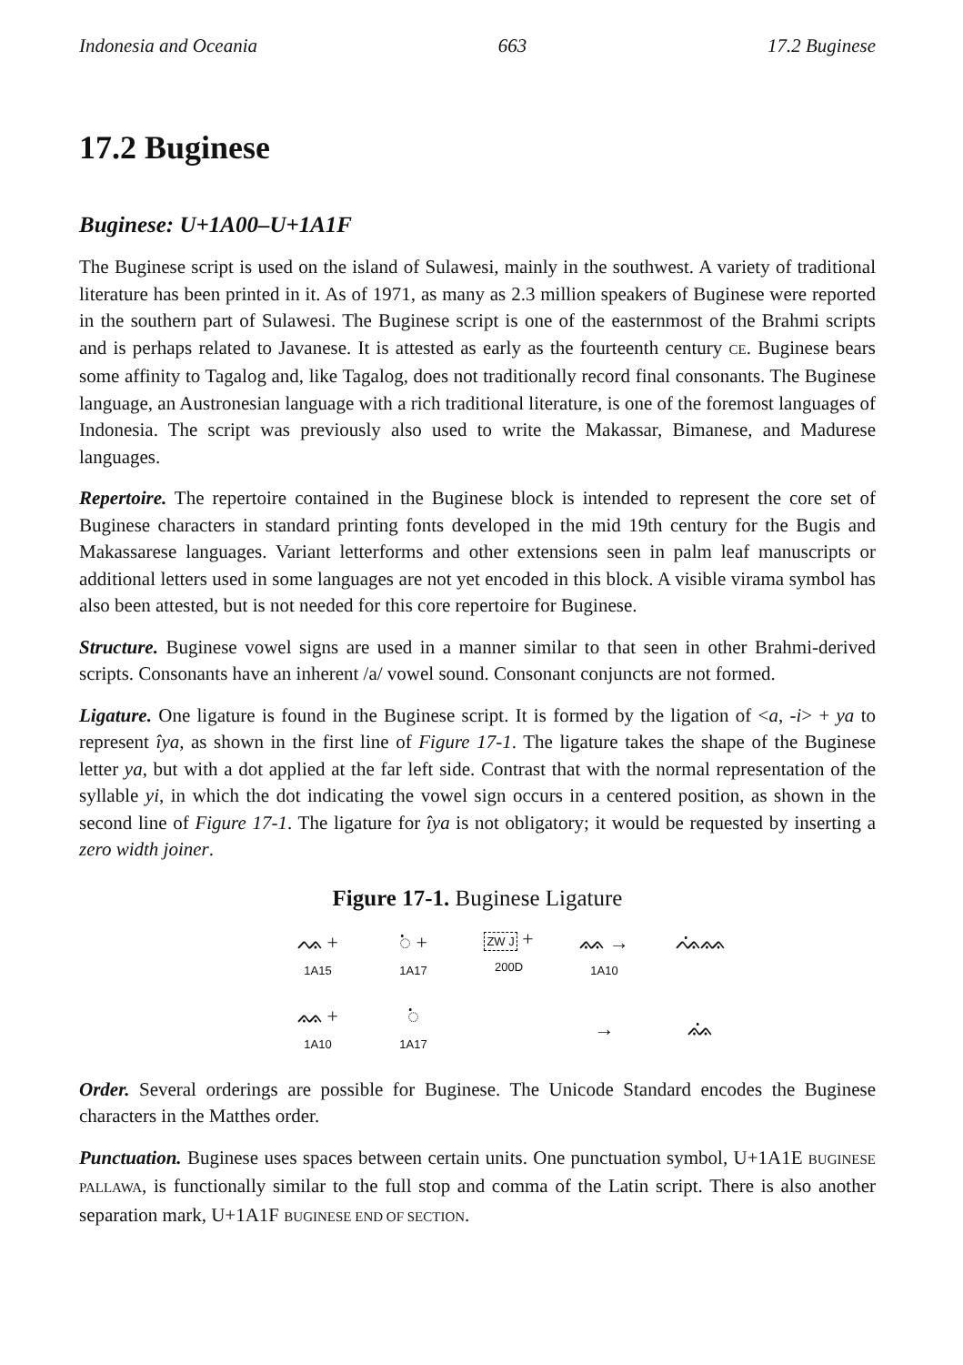Indonesia and Oceania 663 17.2 Buginese
17.2 Buginese
Buginese: U+1A00–U+1A1F
The Buginese script is used on the island of Sulawesi, mainly in the southwest. A variety of traditional literature has been printed in it. As of 1971, as many as 2.3 million speakers of Buginese were reported in the southern part of Sulawesi. The Buginese script is one of the easternmost of the Brahmi scripts and is perhaps related to Javanese. It is attested as early as the fourteenth century CE. Buginese bears some affinity to Tagalog and, like Tagalog, does not traditionally record final consonants. The Buginese language, an Austronesian language with a rich traditional literature, is one of the foremost languages of Indonesia. The script was previously also used to write the Makassar, Bimanese, and Madurese languages.
Repertoire. The repertoire contained in the Buginese block is intended to represent the core set of Buginese characters in standard printing fonts developed in the mid 19th century for the Bugis and Makassarese languages. Variant letterforms and other extensions seen in palm leaf manuscripts or additional letters used in some languages are not yet encoded in this block. A visible virama symbol has also been attested, but is not needed for this core repertoire for Buginese.
Structure. Buginese vowel signs are used in a manner similar to that seen in other Brahmi-derived scripts. Consonants have an inherent /a/ vowel sound. Consonant conjuncts are not formed.
Ligature. One ligature is found in the Buginese script. It is formed by the ligation of <a, -i> + ya to represent îya, as shown in the first line of Figure 17-1. The ligature takes the shape of the Buginese letter ya, but with a dot applied at the far left side. Contrast that with the normal representation of the syllable yi, in which the dot indicating the vowel sign occurs in a centered position, as shown in the second line of Figure 17-1. The ligature for îya is not obligatory; it would be requested by inserting a zero width joiner.
Figure 17-1. Buginese Ligature
ᨕ +
1A15
◌ᨗ +
1A17
ZW J +
200D
ᨐ →
1A10
ᨕᨗᨐ
ᨐ +
1A10
◌ᨗ
1A17
→
ᨐᨗ
Order. Several orderings are possible for Buginese. The Unicode Standard encodes the Buginese characters in the Matthes order.
Punctuation. Buginese uses spaces between certain units. One punctuation symbol, U+1A1E BUGINESE PALLAWA, is functionally similar to the full stop and comma of the Latin script. There is also another separation mark, U+1A1F BUGINESE END OF SECTION.